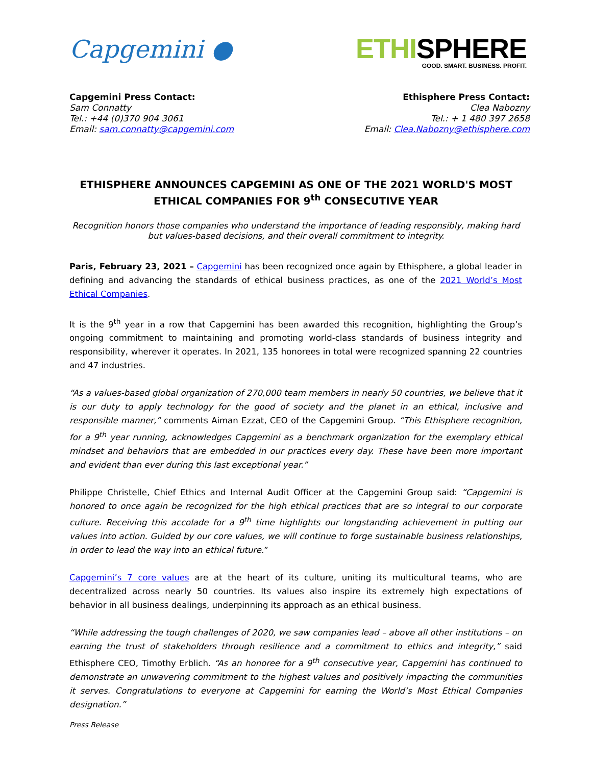Capgemini ●
ETHISPHERE
GOOD. SMART. BUSINESS. PROFIT.
Capgemini Press Contact:
Sam Connatty
Tel.: +44 (0)370 904 3061
Email: sam.connatty@capgemini.com
Ethisphere Press Contact:
Clea Nabozny
Tel.: + 1 480 397 2658
Email: Clea.Nabozny@ethisphere.com
ETHISPHERE ANNOUNCES CAPGEMINI AS ONE OF THE 2021 WORLD'S MOST ETHICAL COMPANIES FOR 9<sup>th</sup> CONSECUTIVE YEAR
Recognition honors those companies who understand the importance of leading responsibly, making hard but values-based decisions, and their overall commitment to integrity.
Paris, February 23, 2021 – Capgemini has been recognized once again by Ethisphere, a global leader in defining and advancing the standards of ethical business practices, as one of the 2021 World’s Most Ethical Companies.
It is the 9<sup>th</sup> year in a row that Capgemini has been awarded this recognition, highlighting the Group’s ongoing commitment to maintaining and promoting world-class standards of business integrity and responsibility, wherever it operates. In 2021, 135 honorees in total were recognized spanning 22 countries and 47 industries.
“As a values-based global organization of 270,000 team members in nearly 50 countries, we believe that it is our duty to apply technology for the good of society and the planet in an ethical, inclusive and responsible manner,” comments Aiman Ezzat, CEO of the Capgemini Group. “This Ethisphere recognition, for a 9<sup>th</sup> year running, acknowledges Capgemini as a benchmark organization for the exemplary ethical mindset and behaviors that are embedded in our practices every day. These have been more important and evident than ever during this last exceptional year.”
Philippe Christelle, Chief Ethics and Internal Audit Officer at the Capgemini Group said: “Capgemini is honored to once again be recognized for the high ethical practices that are so integral to our corporate culture. Receiving this accolade for a 9<sup>th</sup> time highlights our longstanding achievement in putting our values into action. Guided by our core values, we will continue to forge sustainable business relationships, in order to lead the way into an ethical future.”
Capgemini’s 7 core values are at the heart of its culture, uniting its multicultural teams, who are decentralized across nearly 50 countries. Its values also inspire its extremely high expectations of behavior in all business dealings, underpinning its approach as an ethical business.
“While addressing the tough challenges of 2020, we saw companies lead – above all other institutions – on earning the trust of stakeholders through resilience and a commitment to ethics and integrity,” said Ethisphere CEO, Timothy Erblich. “As an honoree for a 9<sup>th</sup> consecutive year, Capgemini has continued to demonstrate an unwavering commitment to the highest values and positively impacting the communities it serves. Congratulations to everyone at Capgemini for earning the World’s Most Ethical Companies designation.”
Press Release